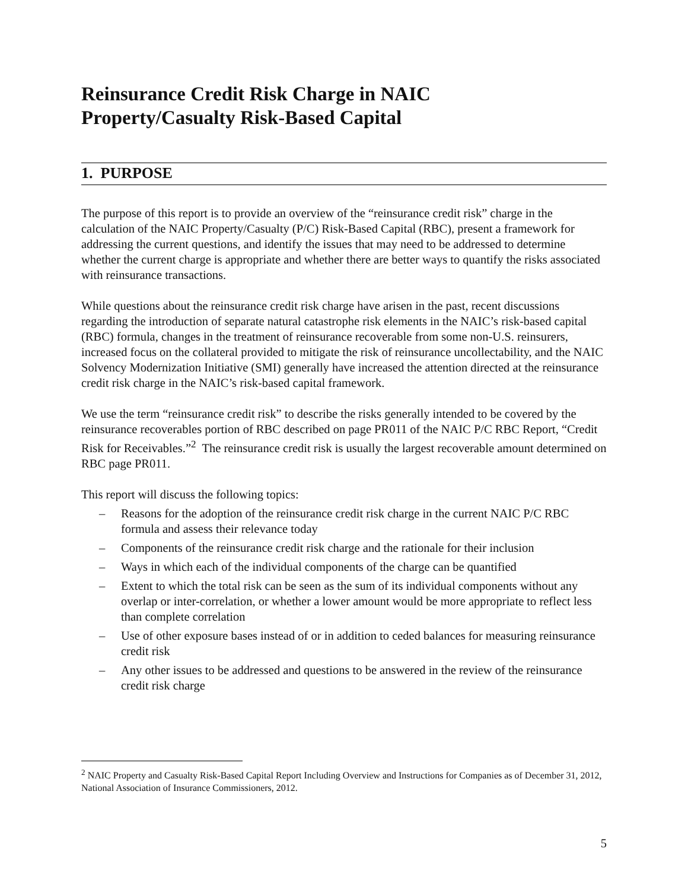Reinsurance Credit Risk Charge in NAIC
Property/Casualty Risk-Based Capital
1. PURPOSE
The purpose of this report is to provide an overview of the “reinsurance credit risk” charge in the calculation of the NAIC Property/Casualty (P/C) Risk-Based Capital (RBC), present a framework for addressing the current questions, and identify the issues that may need to be addressed to determine whether the current charge is appropriate and whether there are better ways to quantify the risks associated with reinsurance transactions.
While questions about the reinsurance credit risk charge have arisen in the past, recent discussions regarding the introduction of separate natural catastrophe risk elements in the NAIC’s risk-based capital (RBC) formula, changes in the treatment of reinsurance recoverable from some non-U.S. reinsurers, increased focus on the collateral provided to mitigate the risk of reinsurance uncollectability, and the NAIC Solvency Modernization Initiative (SMI) generally have increased the attention directed at the reinsurance credit risk charge in the NAIC’s risk-based capital framework.
We use the term “reinsurance credit risk” to describe the risks generally intended to be covered by the reinsurance recoverables portion of RBC described on page PR011 of the NAIC P/C RBC Report, “Credit Risk for Receivables.”<sup>2</sup> The reinsurance credit risk is usually the largest recoverable amount determined on RBC page PR011.
This report will discuss the following topics:
– Reasons for the adoption of the reinsurance credit risk charge in the current NAIC P/C RBC formula and assess their relevance today
– Components of the reinsurance credit risk charge and the rationale for their inclusion
– Ways in which each of the individual components of the charge can be quantified
– Extent to which the total risk can be seen as the sum of its individual components without any overlap or inter-correlation, or whether a lower amount would be more appropriate to reflect less than complete correlation
– Use of other exposure bases instead of or in addition to ceded balances for measuring reinsurance credit risk
– Any other issues to be addressed and questions to be answered in the review of the reinsurance credit risk charge
<sup>2</sup> NAIC Property and Casualty Risk-Based Capital Report Including Overview and Instructions for Companies as of December 31, 2012, National Association of Insurance Commissioners, 2012.
5